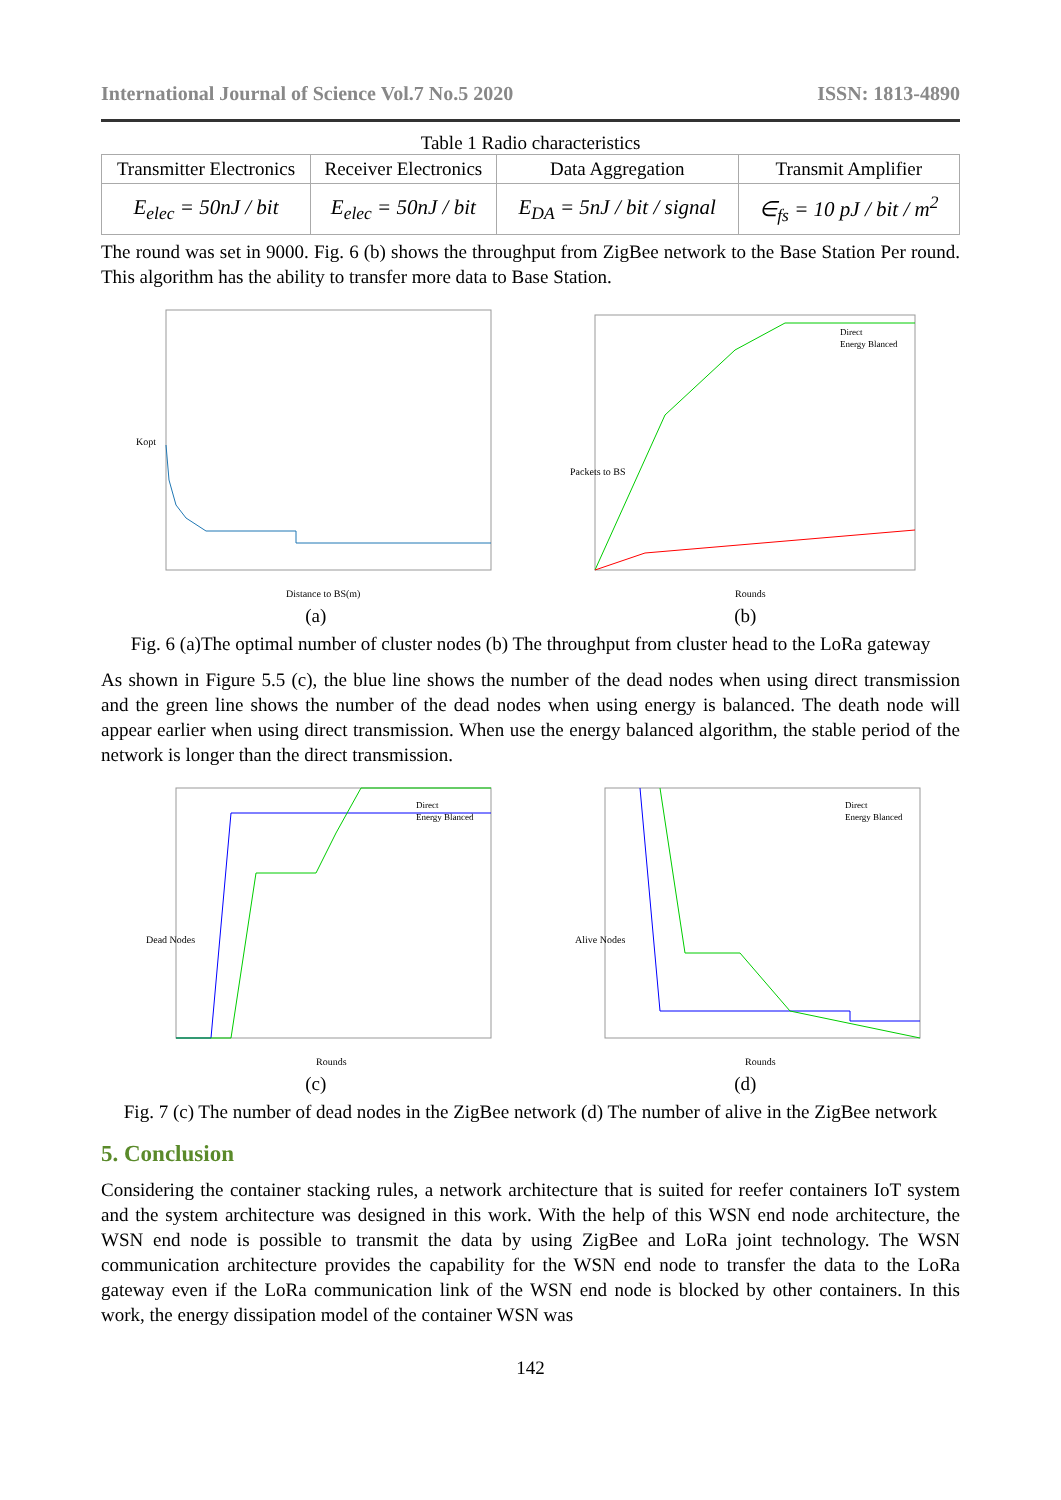International Journal of Science Vol.7 No.5 2020 ISSN: 1813-4890
Table 1 Radio characteristics
| Transmitter Electronics | Receiver Electronics | Data Aggregation | Transmit Amplifier |
| E<sub>elec</sub> = 50nJ / bit | E<sub>elec</sub> = 50nJ / bit | E<sub>DA</sub> = 5nJ / bit / signal | ∈<sub>fs</sub> = 10 pJ / bit / m<sup>2</sup> |
The round was set in 9000. Fig. 6 (b) shows the throughput from ZigBee network to the Base Station Per round. This algorithm has the ability to transfer more data to Base Station.
Kopt
Distance to BS(m)
(a)
Packets to BS
Rounds
Direct
Energy Blanced
(b)
Fig. 6 (a)The optimal number of cluster nodes (b) The throughput from cluster head to the LoRa gateway
As shown in Figure 5.5 (c), the blue line shows the number of the dead nodes when using direct transmission and the green line shows the number of the dead nodes when using energy is balanced. The death node will appear earlier when using direct transmission. When use the energy balanced algorithm, the stable period of the network is longer than the direct transmission.
Dead Nodes
Rounds
Direct
Energy Blanced
(c)
Alive Nodes
Rounds
Direct
Energy Blanced
(d)
Fig. 7 (c) The number of dead nodes in the ZigBee network (d) The number of alive in the ZigBee network
5. Conclusion
Considering the container stacking rules, a network architecture that is suited for reefer containers IoT system and the system architecture was designed in this work. With the help of this WSN end node architecture, the WSN end node is possible to transmit the data by using ZigBee and LoRa joint technology. The WSN communication architecture provides the capability for the WSN end node to transfer the data to the LoRa gateway even if the LoRa communication link of the WSN end node is blocked by other containers. In this work, the energy dissipation model of the container WSN was
142